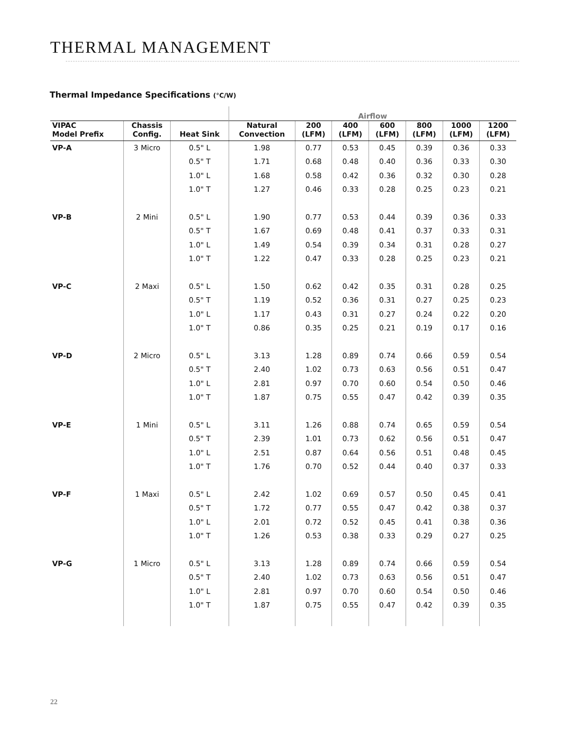THERMAL MANAGEMENT
Thermal Impedance Specifications (°C/W)
| | | | Airflow | | | | | | |
| --- | --- | --- | --- | --- | --- | --- | --- | --- | --- |
| VIPAC Model Prefix | Chassis Config. | Heat Sink | Natural Convection | 200 (LFM) | 400 (LFM) | 600 (LFM) | 800 (LFM) | 1000 (LFM) | 1200 (LFM) |
| VP-A | 3 Micro | 0.5" L | 1.98 | 0.77 | 0.53 | 0.45 | 0.39 | 0.36 | 0.33 |
| | | 0.5" T | 1.71 | 0.68 | 0.48 | 0.40 | 0.36 | 0.33 | 0.30 |
| | | 1.0" L | 1.68 | 0.58 | 0.42 | 0.36 | 0.32 | 0.30 | 0.28 |
| | | 1.0" T | 1.27 | 0.46 | 0.33 | 0.28 | 0.25 | 0.23 | 0.21 |
| VP-B | 2 Mini | 0.5" L | 1.90 | 0.77 | 0.53 | 0.44 | 0.39 | 0.36 | 0.33 |
| | | 0.5" T | 1.67 | 0.69 | 0.48 | 0.41 | 0.37 | 0.33 | 0.31 |
| | | 1.0" L | 1.49 | 0.54 | 0.39 | 0.34 | 0.31 | 0.28 | 0.27 |
| | | 1.0" T | 1.22 | 0.47 | 0.33 | 0.28 | 0.25 | 0.23 | 0.21 |
| VP-C | 2 Maxi | 0.5" L | 1.50 | 0.62 | 0.42 | 0.35 | 0.31 | 0.28 | 0.25 |
| | | 0.5" T | 1.19 | 0.52 | 0.36 | 0.31 | 0.27 | 0.25 | 0.23 |
| | | 1.0" L | 1.17 | 0.43 | 0.31 | 0.27 | 0.24 | 0.22 | 0.20 |
| | | 1.0" T | 0.86 | 0.35 | 0.25 | 0.21 | 0.19 | 0.17 | 0.16 |
| VP-D | 2 Micro | 0.5" L | 3.13 | 1.28 | 0.89 | 0.74 | 0.66 | 0.59 | 0.54 |
| | | 0.5" T | 2.40 | 1.02 | 0.73 | 0.63 | 0.56 | 0.51 | 0.47 |
| | | 1.0" L | 2.81 | 0.97 | 0.70 | 0.60 | 0.54 | 0.50 | 0.46 |
| | | 1.0" T | 1.87 | 0.75 | 0.55 | 0.47 | 0.42 | 0.39 | 0.35 |
| VP-E | 1 Mini | 0.5" L | 3.11 | 1.26 | 0.88 | 0.74 | 0.65 | 0.59 | 0.54 |
| | | 0.5" T | 2.39 | 1.01 | 0.73 | 0.62 | 0.56 | 0.51 | 0.47 |
| | | 1.0" L | 2.51 | 0.87 | 0.64 | 0.56 | 0.51 | 0.48 | 0.45 |
| | | 1.0" T | 1.76 | 0.70 | 0.52 | 0.44 | 0.40 | 0.37 | 0.33 |
| VP-F | 1 Maxi | 0.5" L | 2.42 | 1.02 | 0.69 | 0.57 | 0.50 | 0.45 | 0.41 |
| | | 0.5" T | 1.72 | 0.77 | 0.55 | 0.47 | 0.42 | 0.38 | 0.37 |
| | | 1.0" L | 2.01 | 0.72 | 0.52 | 0.45 | 0.41 | 0.38 | 0.36 |
| | | 1.0" T | 1.26 | 0.53 | 0.38 | 0.33 | 0.29 | 0.27 | 0.25 |
| VP-G | 1 Micro | 0.5" L | 3.13 | 1.28 | 0.89 | 0.74 | 0.66 | 0.59 | 0.54 |
| | | 0.5" T | 2.40 | 1.02 | 0.73 | 0.63 | 0.56 | 0.51 | 0.47 |
| | | 1.0" L | 2.81 | 0.97 | 0.70 | 0.60 | 0.54 | 0.50 | 0.46 |
| | | 1.0" T | 1.87 | 0.75 | 0.55 | 0.47 | 0.42 | 0.39 | 0.35 |
22